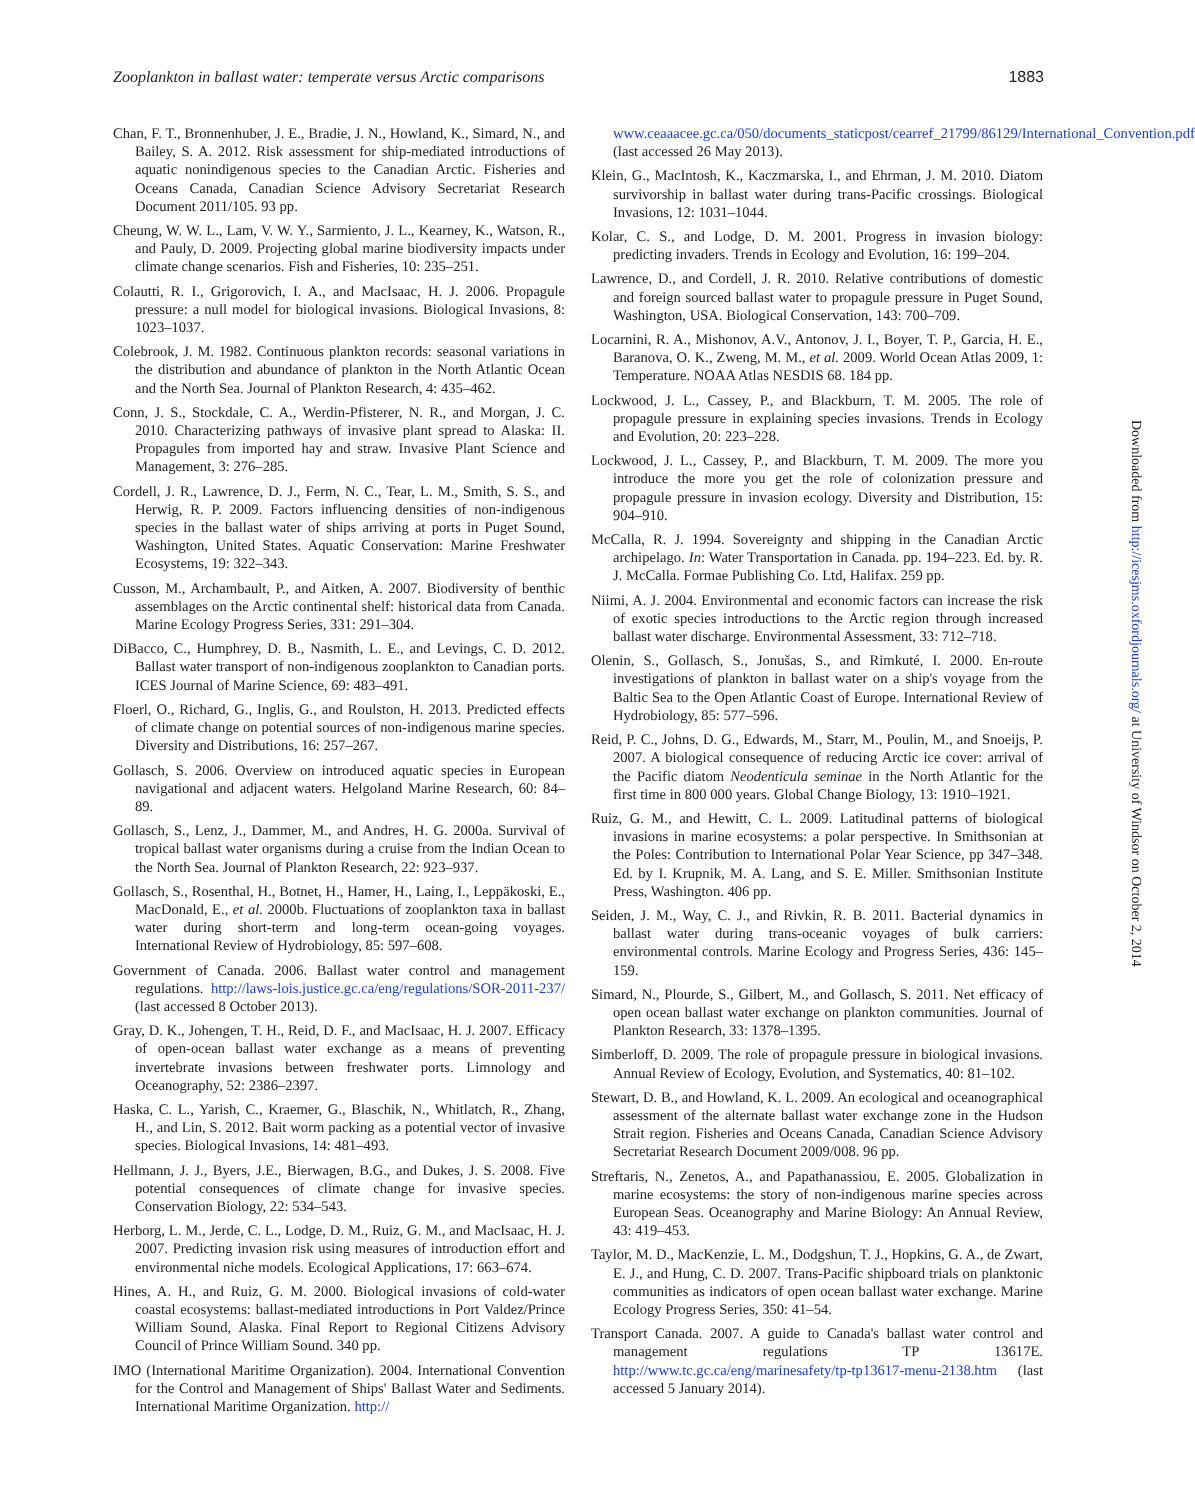Zooplankton in ballast water: temperate versus Arctic comparisons 1883
Chan, F. T., Bronnenhuber, J. E., Bradie, J. N., Howland, K., Simard, N., and Bailey, S. A. 2012. Risk assessment for ship-mediated introductions of aquatic nonindigenous species to the Canadian Arctic. Fisheries and Oceans Canada, Canadian Science Advisory Secretariat Research Document 2011/105. 93 pp.
Cheung, W. W. L., Lam, V. W. Y., Sarmiento, J. L., Kearney, K., Watson, R., and Pauly, D. 2009. Projecting global marine biodiversity impacts under climate change scenarios. Fish and Fisheries, 10: 235–251.
Colautti, R. I., Grigorovich, I. A., and MacIsaac, H. J. 2006. Propagule pressure: a null model for biological invasions. Biological Invasions, 8: 1023–1037.
Colebrook, J. M. 1982. Continuous plankton records: seasonal variations in the distribution and abundance of plankton in the North Atlantic Ocean and the North Sea. Journal of Plankton Research, 4: 435–462.
Conn, J. S., Stockdale, C. A., Werdin-Pfisterer, N. R., and Morgan, J. C. 2010. Characterizing pathways of invasive plant spread to Alaska: II. Propagules from imported hay and straw. Invasive Plant Science and Management, 3: 276–285.
Cordell, J. R., Lawrence, D. J., Ferm, N. C., Tear, L. M., Smith, S. S., and Herwig, R. P. 2009. Factors influencing densities of non-indigenous species in the ballast water of ships arriving at ports in Puget Sound, Washington, United States. Aquatic Conservation: Marine Freshwater Ecosystems, 19: 322–343.
Cusson, M., Archambault, P., and Aitken, A. 2007. Biodiversity of benthic assemblages on the Arctic continental shelf: historical data from Canada. Marine Ecology Progress Series, 331: 291–304.
DiBacco, C., Humphrey, D. B., Nasmith, L. E., and Levings, C. D. 2012. Ballast water transport of non-indigenous zooplankton to Canadian ports. ICES Journal of Marine Science, 69: 483–491.
Floerl, O., Richard, G., Inglis, G., and Roulston, H. 2013. Predicted effects of climate change on potential sources of non-indigenous marine species. Diversity and Distributions, 16: 257–267.
Gollasch, S. 2006. Overview on introduced aquatic species in European navigational and adjacent waters. Helgoland Marine Research, 60: 84–89.
Gollasch, S., Lenz, J., Dammer, M., and Andres, H. G. 2000a. Survival of tropical ballast water organisms during a cruise from the Indian Ocean to the North Sea. Journal of Plankton Research, 22: 923–937.
Gollasch, S., Rosenthal, H., Botnet, H., Hamer, H., Laing, I., Leppäkoski, E., MacDonald, E., et al. 2000b. Fluctuations of zooplankton taxa in ballast water during short-term and long-term ocean-going voyages. International Review of Hydrobiology, 85: 597–608.
Government of Canada. 2006. Ballast water control and management regulations. http://laws-lois.justice.gc.ca/eng/regulations/SOR-2011-237/ (last accessed 8 October 2013).
Gray, D. K., Johengen, T. H., Reid, D. F., and MacIsaac, H. J. 2007. Efficacy of open-ocean ballast water exchange as a means of preventing invertebrate invasions between freshwater ports. Limnology and Oceanography, 52: 2386–2397.
Haska, C. L., Yarish, C., Kraemer, G., Blaschik, N., Whitlatch, R., Zhang, H., and Lin, S. 2012. Bait worm packing as a potential vector of invasive species. Biological Invasions, 14: 481–493.
Hellmann, J. J., Byers, J.E., Bierwagen, B.G., and Dukes, J. S. 2008. Five potential consequences of climate change for invasive species. Conservation Biology, 22: 534–543.
Herborg, L. M., Jerde, C. L., Lodge, D. M., Ruiz, G. M., and MacIsaac, H. J. 2007. Predicting invasion risk using measures of introduction effort and environmental niche models. Ecological Applications, 17: 663–674.
Hines, A. H., and Ruiz, G. M. 2000. Biological invasions of cold-water coastal ecosystems: ballast-mediated introductions in Port Valdez/Prince William Sound, Alaska. Final Report to Regional Citizens Advisory Council of Prince William Sound. 340 pp.
IMO (International Maritime Organization). 2004. International Convention for the Control and Management of Ships' Ballast Water and Sediments. International Maritime Organization. http://
www.ceaaacee.gc.ca/050/documents_staticpost/cearref_21799/86129/International_Convention.pdf (last accessed 26 May 2013).
Klein, G., MacIntosh, K., Kaczmarska, I., and Ehrman, J. M. 2010. Diatom survivorship in ballast water during trans-Pacific crossings. Biological Invasions, 12: 1031–1044.
Kolar, C. S., and Lodge, D. M. 2001. Progress in invasion biology: predicting invaders. Trends in Ecology and Evolution, 16: 199–204.
Lawrence, D., and Cordell, J. R. 2010. Relative contributions of domestic and foreign sourced ballast water to propagule pressure in Puget Sound, Washington, USA. Biological Conservation, 143: 700–709.
Locarnini, R. A., Mishonov, A.V., Antonov, J. I., Boyer, T. P., Garcia, H. E., Baranova, O. K., Zweng, M. M., et al. 2009. World Ocean Atlas 2009, 1: Temperature. NOAA Atlas NESDIS 68. 184 pp.
Lockwood, J. L., Cassey, P., and Blackburn, T. M. 2005. The role of propagule pressure in explaining species invasions. Trends in Ecology and Evolution, 20: 223–228.
Lockwood, J. L., Cassey, P., and Blackburn, T. M. 2009. The more you introduce the more you get the role of colonization pressure and propagule pressure in invasion ecology. Diversity and Distribution, 15: 904–910.
McCalla, R. J. 1994. Sovereignty and shipping in the Canadian Arctic archipelago. In: Water Transportation in Canada. pp. 194–223. Ed. by. R. J. McCalla. Formae Publishing Co. Ltd, Halifax. 259 pp.
Niimi, A. J. 2004. Environmental and economic factors can increase the risk of exotic species introductions to the Arctic region through increased ballast water discharge. Environmental Assessment, 33: 712–718.
Olenin, S., Gollasch, S., Jonušas, S., and Rimkuté, I. 2000. En-route investigations of plankton in ballast water on a ship's voyage from the Baltic Sea to the Open Atlantic Coast of Europe. International Review of Hydrobiology, 85: 577–596.
Reid, P. C., Johns, D. G., Edwards, M., Starr, M., Poulin, M., and Snoeijs, P. 2007. A biological consequence of reducing Arctic ice cover: arrival of the Pacific diatom Neodenticula seminae in the North Atlantic for the first time in 800 000 years. Global Change Biology, 13: 1910–1921.
Ruiz, G. M., and Hewitt, C. L. 2009. Latitudinal patterns of biological invasions in marine ecosystems: a polar perspective. In Smithsonian at the Poles: Contribution to International Polar Year Science, pp 347–348. Ed. by I. Krupnik, M. A. Lang, and S. E. Miller. Smithsonian Institute Press, Washington. 406 pp.
Seiden, J. M., Way, C. J., and Rivkin, R. B. 2011. Bacterial dynamics in ballast water during trans-oceanic voyages of bulk carriers: environmental controls. Marine Ecology and Progress Series, 436: 145–159.
Simard, N., Plourde, S., Gilbert, M., and Gollasch, S. 2011. Net efficacy of open ocean ballast water exchange on plankton communities. Journal of Plankton Research, 33: 1378–1395.
Simberloff, D. 2009. The role of propagule pressure in biological invasions. Annual Review of Ecology, Evolution, and Systematics, 40: 81–102.
Stewart, D. B., and Howland, K. L. 2009. An ecological and oceanographical assessment of the alternate ballast water exchange zone in the Hudson Strait region. Fisheries and Oceans Canada, Canadian Science Advisory Secretariat Research Document 2009/008. 96 pp.
Streftaris, N., Zenetos, A., and Papathanassiou, E. 2005. Globalization in marine ecosystems: the story of non-indigenous marine species across European Seas. Oceanography and Marine Biology: An Annual Review, 43: 419–453.
Taylor, M. D., MacKenzie, L. M., Dodgshun, T. J., Hopkins, G. A., de Zwart, E. J., and Hung, C. D. 2007. Trans-Pacific shipboard trials on planktonic communities as indicators of open ocean ballast water exchange. Marine Ecology Progress Series, 350: 41–54.
Transport Canada. 2007. A guide to Canada's ballast water control and management regulations TP 13617E. http://www.tc.gc.ca/eng/marinesafety/tp-tp13617-menu-2138.htm (last accessed 5 January 2014).
Downloaded from http://icesjms.oxfordjournals.org/ at University of Windsor on October 2, 2014